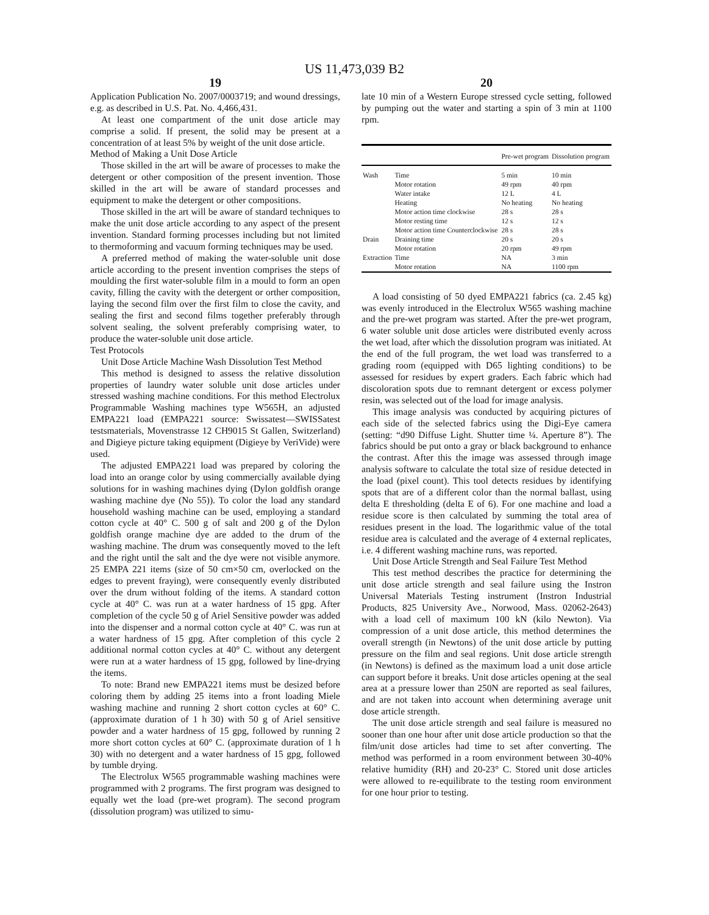US 11,473,039 B2
19
Application Publication No. 2007/0003719; and wound dressings, e.g. as described in U.S. Pat. No. 4,466,431.
At least one compartment of the unit dose article may comprise a solid. If present, the solid may be present at a concentration of at least 5% by weight of the unit dose article.
Method of Making a Unit Dose Article
Those skilled in the art will be aware of processes to make the detergent or other composition of the present invention. Those skilled in the art will be aware of standard processes and equipment to make the detergent or other compositions.
Those skilled in the art will be aware of standard techniques to make the unit dose article according to any aspect of the present invention. Standard forming processes including but not limited to thermoforming and vacuum forming techniques may be used.
A preferred method of making the water-soluble unit dose article according to the present invention comprises the steps of moulding the first water-soluble film in a mould to form an open cavity, filling the cavity with the detergent or orther composition, laying the second film over the first film to close the cavity, and sealing the first and second films together preferably through solvent sealing, the solvent preferably comprising water, to produce the water-soluble unit dose article.
Test Protocols
Unit Dose Article Machine Wash Dissolution Test Method
This method is designed to assess the relative dissolution properties of laundry water soluble unit dose articles under stressed washing machine conditions. For this method Electrolux Programmable Washing machines type W565H, an adjusted EMPA221 load (EMPA221 source: Swissatest—SWISSatest testsmaterials, Movenstrasse 12 CH9015 St Gallen, Switzerland) and Digieye picture taking equipment (Digieye by VeriVide) were used.
The adjusted EMPA221 load was prepared by coloring the load into an orange color by using commercially available dying solutions for in washing machines dying (Dylon goldfish orange washing machine dye (No 55)). To color the load any standard household washing machine can be used, employing a standard cotton cycle at 40° C. 500 g of salt and 200 g of the Dylon goldfish orange machine dye are added to the drum of the washing machine. The drum was consequently moved to the left and the right until the salt and the dye were not visible anymore. 25 EMPA 221 items (size of 50 cm×50 cm, overlocked on the edges to prevent fraying), were consequently evenly distributed over the drum without folding of the items. A standard cotton cycle at 40° C. was run at a water hardness of 15 gpg. After completion of the cycle 50 g of Ariel Sensitive powder was added into the dispenser and a normal cotton cycle at 40° C. was run at a water hardness of 15 gpg. After completion of this cycle 2 additional normal cotton cycles at 40° C. without any detergent were run at a water hardness of 15 gpg, followed by line-drying the items.
To note: Brand new EMPA221 items must be desized before coloring them by adding 25 items into a front loading Miele washing machine and running 2 short cotton cycles at 60° C. (approximate duration of 1 h 30) with 50 g of Ariel sensitive powder and a water hardness of 15 gpg, followed by running 2 more short cotton cycles at 60° C. (approximate duration of 1 h 30) with no detergent and a water hardness of 15 gpg, followed by tumble drying.
The Electrolux W565 programmable washing machines were programmed with 2 programs. The first program was designed to equally wet the load (pre-wet program). The second program (dissolution program) was utilized to simu-
20
late 10 min of a Western Europe stressed cycle setting, followed by pumping out the water and starting a spin of 3 min at 1100 rpm.
| | | Pre-wet program | Dissolution program |
| --- | --- | --- | --- |
| Wash | Time | 5 min | 10 min |
| | Motor rotation | 49 rpm | 40 rpm |
| | Water intake | 12 L | 4 L |
| | Heating | No heating | No heating |
| | Motor action time clockwise | 28 s | 28 s |
| | Motor resting time | 12 s | 12 s |
| | Motor action time Counterclockwise | 28 s | 28 s |
| Drain | Draining time | 20 s | 20 s |
| | Motor rotation | 20 rpm | 49 rpm |
| Extraction | Time | NA | 3 min |
| | Motor rotation | NA | 1100 rpm |
A load consisting of 50 dyed EMPA221 fabrics (ca. 2.45 kg) was evenly introduced in the Electrolux W565 washing machine and the pre-wet program was started. After the pre-wet program, 6 water soluble unit dose articles were distributed evenly across the wet load, after which the dissolution program was initiated. At the end of the full program, the wet load was transferred to a grading room (equipped with D65 lighting conditions) to be assessed for residues by expert graders. Each fabric which had discoloration spots due to remnant detergent or excess polymer resin, was selected out of the load for image analysis.
This image analysis was conducted by acquiring pictures of each side of the selected fabrics using the Digi-Eye camera (setting: “d90 Diffuse Light. Shutter time ¼. Aperture 8”). The fabrics should be put onto a gray or black background to enhance the contrast. After this the image was assessed through image analysis software to calculate the total size of residue detected in the load (pixel count). This tool detects residues by identifying spots that are of a different color than the normal ballast, using delta E thresholding (delta E of 6). For one machine and load a residue score is then calculated by summing the total area of residues present in the load. The logarithmic value of the total residue area is calculated and the average of 4 external replicates, i.e. 4 different washing machine runs, was reported.
Unit Dose Article Strength and Seal Failure Test Method
This test method describes the practice for determining the unit dose article strength and seal failure using the Instron Universal Materials Testing instrument (Instron Industrial Products, 825 University Ave., Norwood, Mass. 02062-2643) with a load cell of maximum 100 kN (kilo Newton). Via compression of a unit dose article, this method determines the overall strength (in Newtons) of the unit dose article by putting pressure on the film and seal regions. Unit dose article strength (in Newtons) is defined as the maximum load a unit dose article can support before it breaks. Unit dose articles opening at the seal area at a pressure lower than 250N are reported as seal failures, and are not taken into account when determining average unit dose article strength.
The unit dose article strength and seal failure is measured no sooner than one hour after unit dose article production so that the film/unit dose articles had time to set after converting. The method was performed in a room environment between 30-40% relative humidity (RH) and 20-23° C. Stored unit dose articles were allowed to re-equilibrate to the testing room environment for one hour prior to testing.